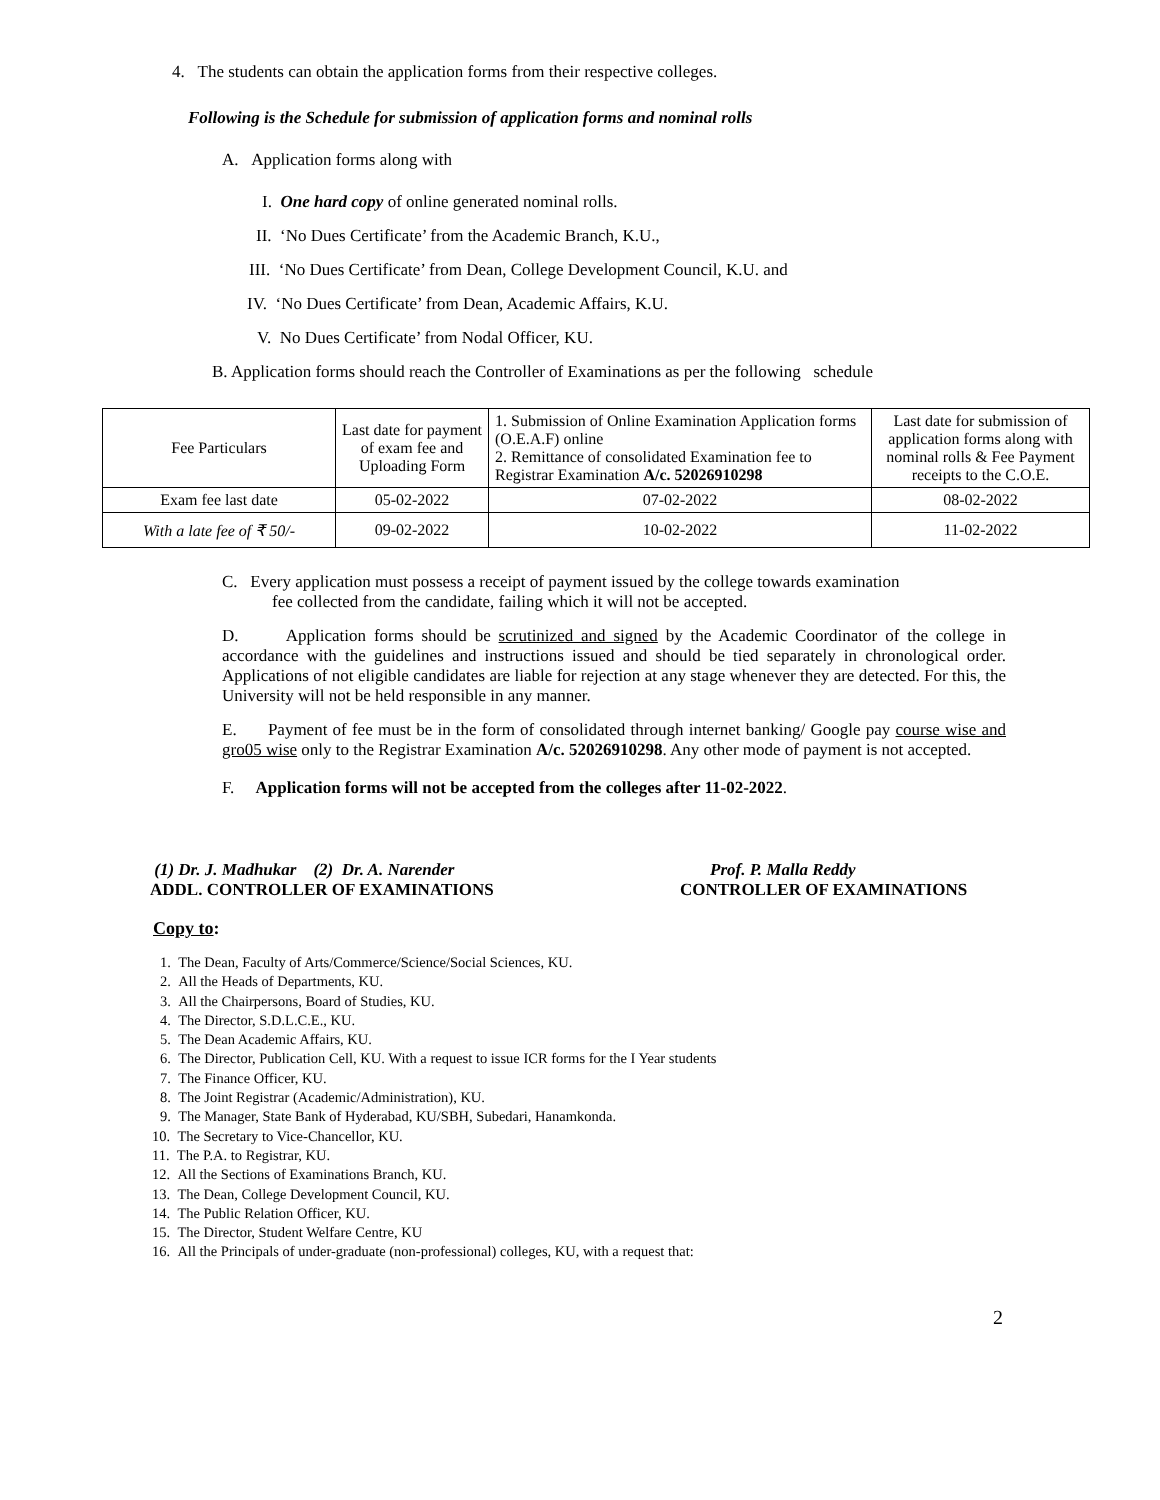4. The students can obtain the application forms from their respective colleges.
Following is the Schedule for submission of application forms and nominal rolls
A. Application forms along with
I. One hard copy of online generated nominal rolls.
II. ‘No Dues Certificate’ from the Academic Branch, K.U.,
III. ‘No Dues Certificate’ from Dean, College Development Council, K.U. and
IV. ‘No Dues Certificate’ from Dean, Academic Affairs, K.U.
V. No Dues Certificate’ from Nodal Officer, KU.
B. Application forms should reach the Controller of Examinations as per the following schedule
| Fee Particulars | Last date for payment of exam fee and Uploading Form | 1. Submission of Online Examination Application forms (O.E.A.F) online 2. Remittance of consolidated Examination fee to Registrar Examination A/c. 52026910298 | Last date for submission of application forms along with nominal rolls & Fee Payment receipts to the C.O.E. |
| Exam fee last date | 05-02-2022 | 07-02-2022 | 08-02-2022 |
| With a late fee of ₹ 50/- | 09-02-2022 | 10-02-2022 | 11-02-2022 |
C. Every application must possess a receipt of payment issued by the college towards examination
fee collected from the candidate, failing which it will not be accepted.
D. Application forms should be scrutinized and signed by the Academic Coordinator of the college in accordance with the guidelines and instructions issued and should be tied separately in chronological order. Applications of not eligible candidates are liable for rejection at any stage whenever they are detected. For this, the University will not be held responsible in any manner.
E. Payment of fee must be in the form of consolidated through internet banking/ Google pay course wise and gro05 wise only to the Registrar Examination A/c. 52026910298. Any other mode of payment is not accepted.
F. Application forms will not be accepted from the colleges after 11-02-2022.
(1) Dr. J. Madhukar (2) Dr. A. Narender
ADDL. CONTROLLER OF EXAMINATIONS
Prof. P. Malla Reddy
CONTROLLER OF EXAMINATIONS
Copy to:
1. The Dean, Faculty of Arts/Commerce/Science/Social Sciences, KU.
2. All the Heads of Departments, KU.
3. All the Chairpersons, Board of Studies, KU.
4. The Director, S.D.L.C.E., KU.
5. The Dean Academic Affairs, KU.
6. The Director, Publication Cell, KU. With a request to issue ICR forms for the I Year students
7. The Finance Officer, KU.
8. The Joint Registrar (Academic/Administration), KU.
9. The Manager, State Bank of Hyderabad, KU/SBH, Subedari, Hanamkonda.
10. The Secretary to Vice-Chancellor, KU.
11. The P.A. to Registrar, KU.
12. All the Sections of Examinations Branch, KU.
13. The Dean, College Development Council, KU.
14. The Public Relation Officer, KU.
15. The Director, Student Welfare Centre, KU
16. All the Principals of under-graduate (non-professional) colleges, KU, with a request that:
2